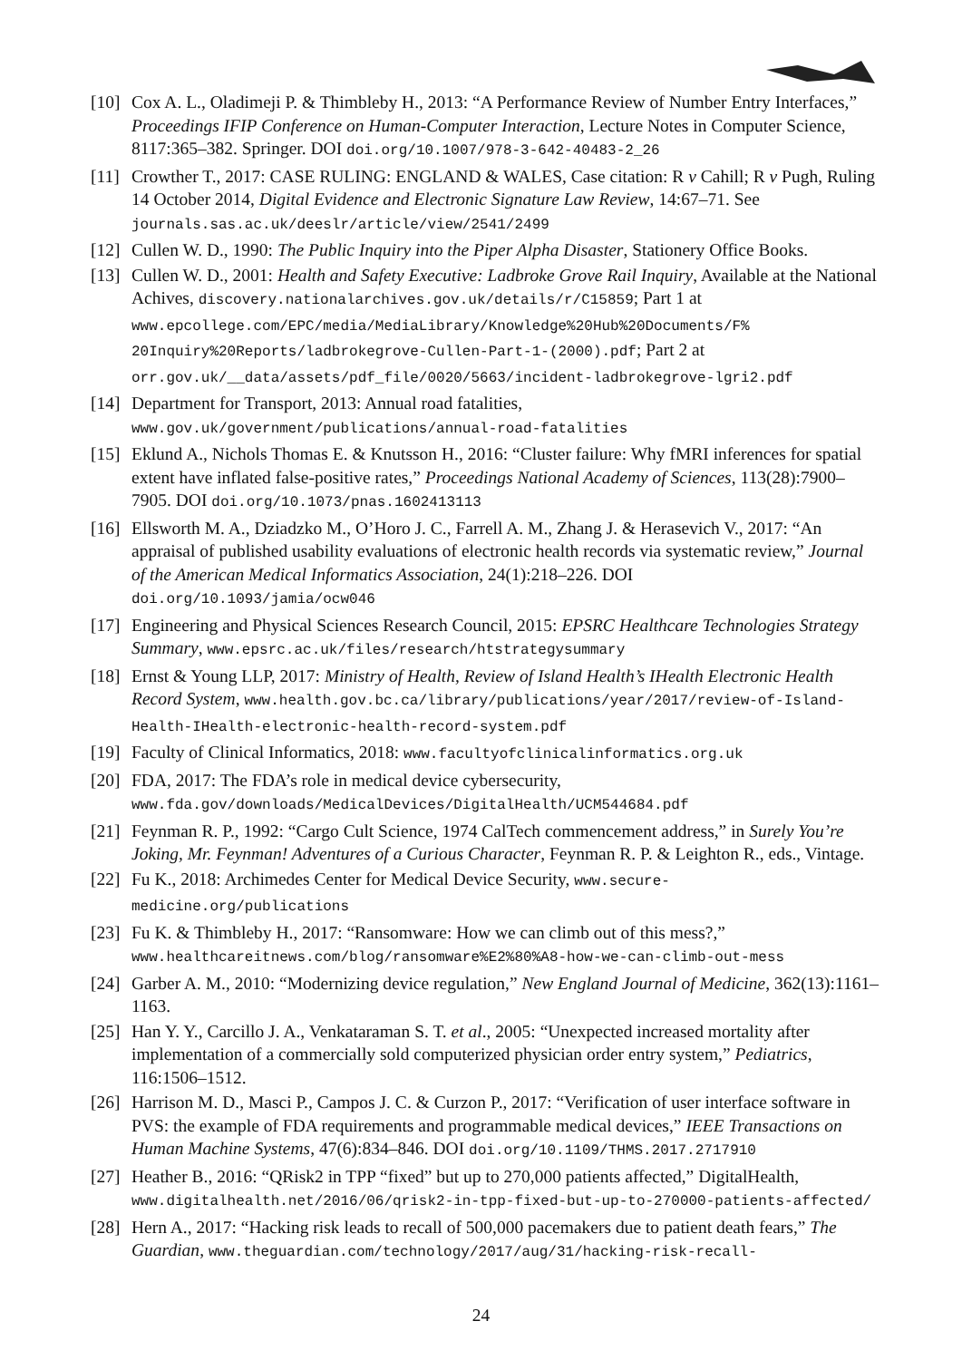[10] Cox A. L., Oladimeji P. & Thimbleby H., 2013: “A Performance Review of Number Entry Interfaces,” Proceedings IFIP Conference on Human-Computer Interaction, Lecture Notes in Computer Science, 8117:365–382. Springer. DOI doi.org/10.1007/978-3-642-40483-2_26
[11] Crowther T., 2017: CASE RULING: ENGLAND & WALES, Case citation: R v Cahill; R v Pugh, Ruling 14 October 2014, Digital Evidence and Electronic Signature Law Review, 14:67–71. See journals.sas.ac.uk/deeslr/article/view/2541/2499
[12] Cullen W. D., 1990: The Public Inquiry into the Piper Alpha Disaster, Stationery Office Books.
[13] Cullen W. D., 2001: Health and Safety Executive: Ladbroke Grove Rail Inquiry, Available at the National Achives, discovery.nationalarchives.gov.uk/details/r/C15859; Part 1 at www.epcollege.com/EPC/media/MediaLibrary/Knowledge%20Hub%20Documents/F% 20Inquiry%20Reports/ladbrokegrove-Cullen-Part-1-(2000).pdf; Part 2 at orr.gov.uk/__data/assets/pdf_file/0020/5663/incident-ladbrokegrove-lgri2.pdf
[14] Department for Transport, 2013: Annual road fatalities, www.gov.uk/government/publications/annual-road-fatalities
[15] Eklund A., Nichols Thomas E. & Knutsson H., 2016: “Cluster failure: Why fMRI inferences for spatial extent have inflated false-positive rates,” Proceedings National Academy of Sciences, 113(28):7900–7905. DOI doi.org/10.1073/pnas.1602413113
[16] Ellsworth M. A., Dziadzko M., O’Horo J. C., Farrell A. M., Zhang J. & Herasevich V., 2017: “An appraisal of published usability evaluations of electronic health records via systematic review,” Journal of the American Medical Informatics Association, 24(1):218–226. DOI doi.org/10.1093/jamia/ocw046
[17] Engineering and Physical Sciences Research Council, 2015: EPSRC Healthcare Technologies Strategy Summary, www.epsrc.ac.uk/files/research/htstrategysummary
[18] Ernst & Young LLP, 2017: Ministry of Health, Review of Island Health’s IHealth Electronic Health Record System, www.health.gov.bc.ca/library/publications/year/2017/review-of-Island-Health-IHealth-electronic-health-record-system.pdf
[19] Faculty of Clinical Informatics, 2018: www.facultyofclinicalinformatics.org.uk
[20] FDA, 2017: The FDA’s role in medical device cybersecurity, www.fda.gov/downloads/MedicalDevices/DigitalHealth/UCM544684.pdf
[21] Feynman R. P., 1992: “Cargo Cult Science, 1974 CalTech commencement address,” in Surely You’re Joking, Mr. Feynman! Adventures of a Curious Character, Feynman R. P. & Leighton R., eds., Vintage.
[22] Fu K., 2018: Archimedes Center for Medical Device Security, www.secure-medicine.org/publications
[23] Fu K. & Thimbleby H., 2017: “Ransomware: How we can climb out of this mess?,” www.healthcareitnews.com/blog/ransomware%E2%80%A8-how-we-can-climb-out-mess
[24] Garber A. M., 2010: “Modernizing device regulation,” New England Journal of Medicine, 362(13):1161–1163.
[25] Han Y. Y., Carcillo J. A., Venkataraman S. T. et al., 2005: “Unexpected increased mortality after implementation of a commercially sold computerized physician order entry system,” Pediatrics, 116:1506–1512.
[26] Harrison M. D., Masci P., Campos J. C. & Curzon P., 2017: “Verification of user interface software in PVS: the example of FDA requirements and programmable medical devices,” IEEE Transactions on Human Machine Systems, 47(6):834–846. DOI doi.org/10.1109/THMS.2017.2717910
[27] Heather B., 2016: “QRisk2 in TPP “fixed” but up to 270,000 patients affected,” DigitalHealth, www.digitalhealth.net/2016/06/qrisk2-in-tpp-fixed-but-up-to-270000-patients-affected/
[28] Hern A., 2017: “Hacking risk leads to recall of 500,000 pacemakers due to patient death fears,” The Guardian, www.theguardian.com/technology/2017/aug/31/hacking-risk-recall-
24